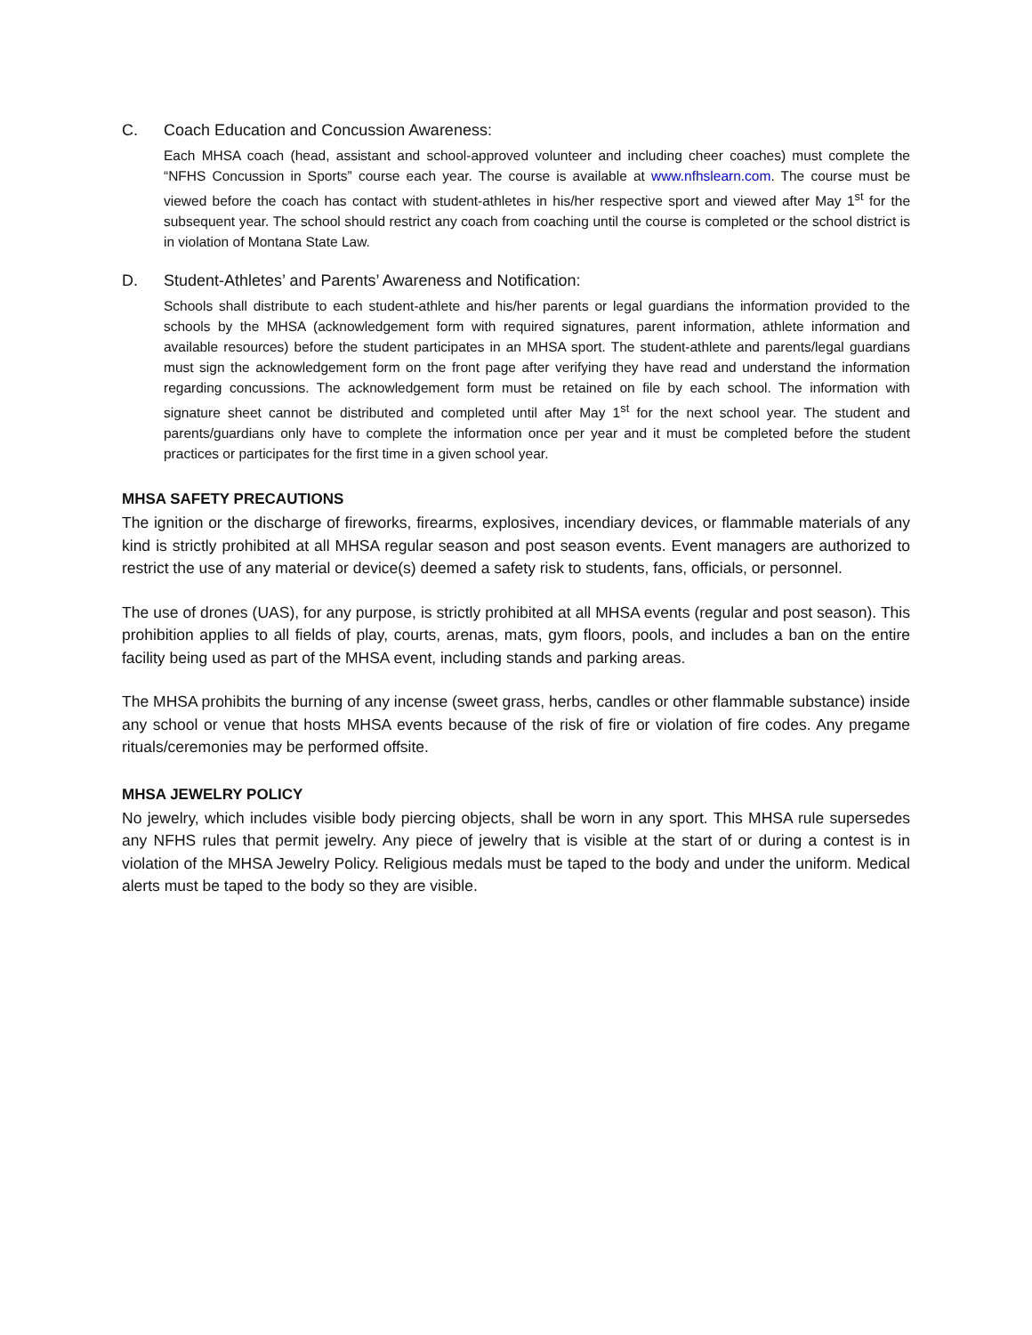C. Coach Education and Concussion Awareness:
Each MHSA coach (head, assistant and school-approved volunteer and including cheer coaches) must complete the “NFHS Concussion in Sports” course each year. The course is available at www.nfhslearn.com. The course must be viewed before the coach has contact with student-athletes in his/her respective sport and viewed after May 1<sup>st</sup> for the subsequent year. The school should restrict any coach from coaching until the course is completed or the school district is in violation of Montana State Law.
D. Student-Athletes’ and Parents’ Awareness and Notification:
Schools shall distribute to each student-athlete and his/her parents or legal guardians the information provided to the schools by the MHSA (acknowledgement form with required signatures, parent information, athlete information and available resources) before the student participates in an MHSA sport. The student-athlete and parents/legal guardians must sign the acknowledgement form on the front page after verifying they have read and understand the information regarding concussions. The acknowledgement form must be retained on file by each school. The information with signature sheet cannot be distributed and completed until after May 1<sup>st</sup> for the next school year. The student and parents/guardians only have to complete the information once per year and it must be completed before the student practices or participates for the first time in a given school year.
MHSA SAFETY PRECAUTIONS
The ignition or the discharge of fireworks, firearms, explosives, incendiary devices, or flammable materials of any kind is strictly prohibited at all MHSA regular season and post season events. Event managers are authorized to restrict the use of any material or device(s) deemed a safety risk to students, fans, officials, or personnel.
The use of drones (UAS), for any purpose, is strictly prohibited at all MHSA events (regular and post season). This prohibition applies to all fields of play, courts, arenas, mats, gym floors, pools, and includes a ban on the entire facility being used as part of the MHSA event, including stands and parking areas.
The MHSA prohibits the burning of any incense (sweet grass, herbs, candles or other flammable substance) inside any school or venue that hosts MHSA events because of the risk of fire or violation of fire codes. Any pregame rituals/ceremonies may be performed offsite.
MHSA JEWELRY POLICY
No jewelry, which includes visible body piercing objects, shall be worn in any sport. This MHSA rule supersedes any NFHS rules that permit jewelry. Any piece of jewelry that is visible at the start of or during a contest is in violation of the MHSA Jewelry Policy. Religious medals must be taped to the body and under the uniform. Medical alerts must be taped to the body so they are visible.